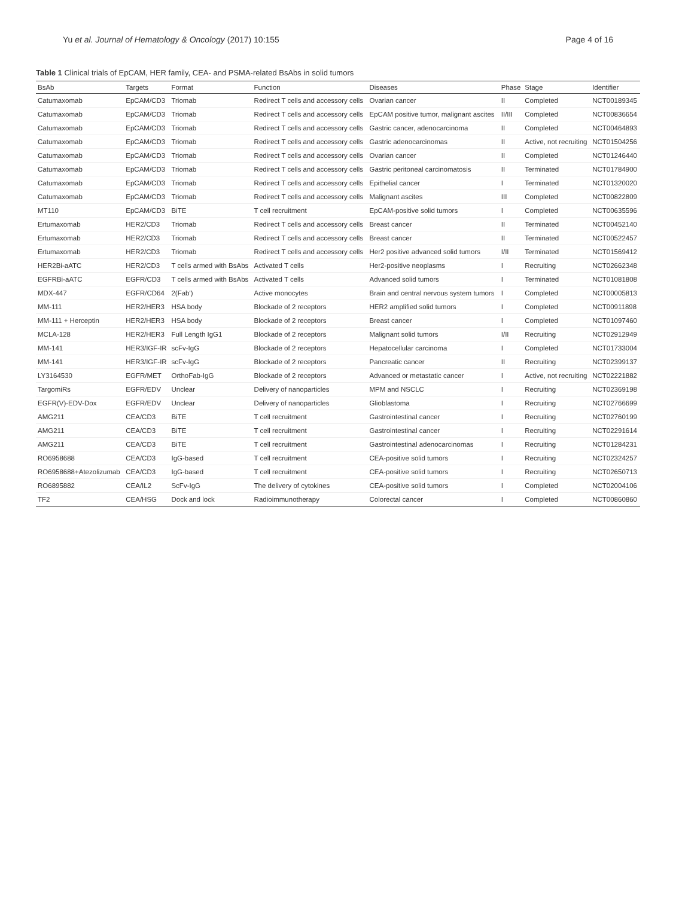Yu et al. Journal of Hematology & Oncology (2017) 10:155 Page 4 of 16
Table 1 Clinical trials of EpCAM, HER family, CEA- and PSMA-related BsAbs in solid tumors
| BsAb | Targets | Format | Function | Diseases | Phase | Stage | Identifier |
| --- | --- | --- | --- | --- | --- | --- | --- |
| Catumaxomab | EpCAM/CD3 | Triomab | Redirect T cells and accessory cells | Ovarian cancer | II | Completed | NCT00189345 |
| Catumaxomab | EpCAM/CD3 | Triomab | Redirect T cells and accessory cells | EpCAM positive tumor, malignant ascites | II/III | Completed | NCT00836654 |
| Catumaxomab | EpCAM/CD3 | Triomab | Redirect T cells and accessory cells | Gastric cancer, adenocarcinoma | II | Completed | NCT00464893 |
| Catumaxomab | EpCAM/CD3 | Triomab | Redirect T cells and accessory cells | Gastric adenocarcinomas | II | Active, not recruiting | NCT01504256 |
| Catumaxomab | EpCAM/CD3 | Triomab | Redirect T cells and accessory cells | Ovarian cancer | II | Completed | NCT01246440 |
| Catumaxomab | EpCAM/CD3 | Triomab | Redirect T cells and accessory cells | Gastric peritoneal carcinomatosis | II | Terminated | NCT01784900 |
| Catumaxomab | EpCAM/CD3 | Triomab | Redirect T cells and accessory cells | Epithelial cancer | I | Terminated | NCT01320020 |
| Catumaxomab | EpCAM/CD3 | Triomab | Redirect T cells and accessory cells | Malignant ascites | III | Completed | NCT00822809 |
| MT110 | EpCAM/CD3 | BiTE | T cell recruitment | EpCAM-positive solid tumors | I | Completed | NCT00635596 |
| Ertumaxomab | HER2/CD3 | Triomab | Redirect T cells and accessory cells | Breast cancer | II | Terminated | NCT00452140 |
| Ertumaxomab | HER2/CD3 | Triomab | Redirect T cells and accessory cells | Breast cancer | II | Terminated | NCT00522457 |
| Ertumaxomab | HER2/CD3 | Triomab | Redirect T cells and accessory cells | Her2 positive advanced solid tumors | I/II | Terminated | NCT01569412 |
| HER2Bi-aATC | HER2/CD3 | T cells armed with BsAbs | Activated T cells | Her2-positive neoplasms | I | Recruiting | NCT02662348 |
| EGFRBi-aATC | EGFR/CD3 | T cells armed with BsAbs | Activated T cells | Advanced solid tumors | I | Terminated | NCT01081808 |
| MDX-447 | EGFR/CD64 | 2(Fab') | Active monocytes | Brain and central nervous system tumors | I | Completed | NCT00005813 |
| MM-111 | HER2/HER3 | HSA body | Blockade of 2 receptors | HER2 amplified solid tumors | I | Completed | NCT00911898 |
| MM-111 + Herceptin | HER2/HER3 | HSA body | Blockade of 2 receptors | Breast cancer | I | Completed | NCT01097460 |
| MCLA-128 | HER2/HER3 | Full Length IgG1 | Blockade of 2 receptors | Malignant solid tumors | I/II | Recruiting | NCT02912949 |
| MM-141 | HER3/IGF-IR | scFv-IgG | Blockade of 2 receptors | Hepatocellular carcinoma | I | Completed | NCT01733004 |
| MM-141 | HER3/IGF-IR | scFv-IgG | Blockade of 2 receptors | Pancreatic cancer | II | Recruiting | NCT02399137 |
| LY3164530 | EGFR/MET | OrthoFab-IgG | Blockade of 2 receptors | Advanced or metastatic cancer | I | Active, not recruiting | NCT02221882 |
| TargomiRs | EGFR/EDV | Unclear | Delivery of nanoparticles | MPM and NSCLC | I | Recruiting | NCT02369198 |
| EGFR(V)-EDV-Dox | EGFR/EDV | Unclear | Delivery of nanoparticles | Glioblastoma | I | Recruiting | NCT02766699 |
| AMG211 | CEA/CD3 | BiTE | T cell recruitment | Gastrointestinal cancer | I | Recruiting | NCT02760199 |
| AMG211 | CEA/CD3 | BiTE | T cell recruitment | Gastrointestinal cancer | I | Recruiting | NCT02291614 |
| AMG211 | CEA/CD3 | BiTE | T cell recruitment | Gastrointestinal adenocarcinomas | I | Recruiting | NCT01284231 |
| RO6958688 | CEA/CD3 | IgG-based | T cell recruitment | CEA-positive solid tumors | I | Recruiting | NCT02324257 |
| RO6958688+Atezolizumab | CEA/CD3 | IgG-based | T cell recruitment | CEA-positive solid tumors | I | Recruiting | NCT02650713 |
| RO6895882 | CEA/IL2 | ScFv-IgG | The delivery of cytokines | CEA-positive solid tumors | I | Completed | NCT02004106 |
| TF2 | CEA/HSG | Dock and lock | Radioimmunotherapy | Colorectal cancer | I | Completed | NCT00860860 |